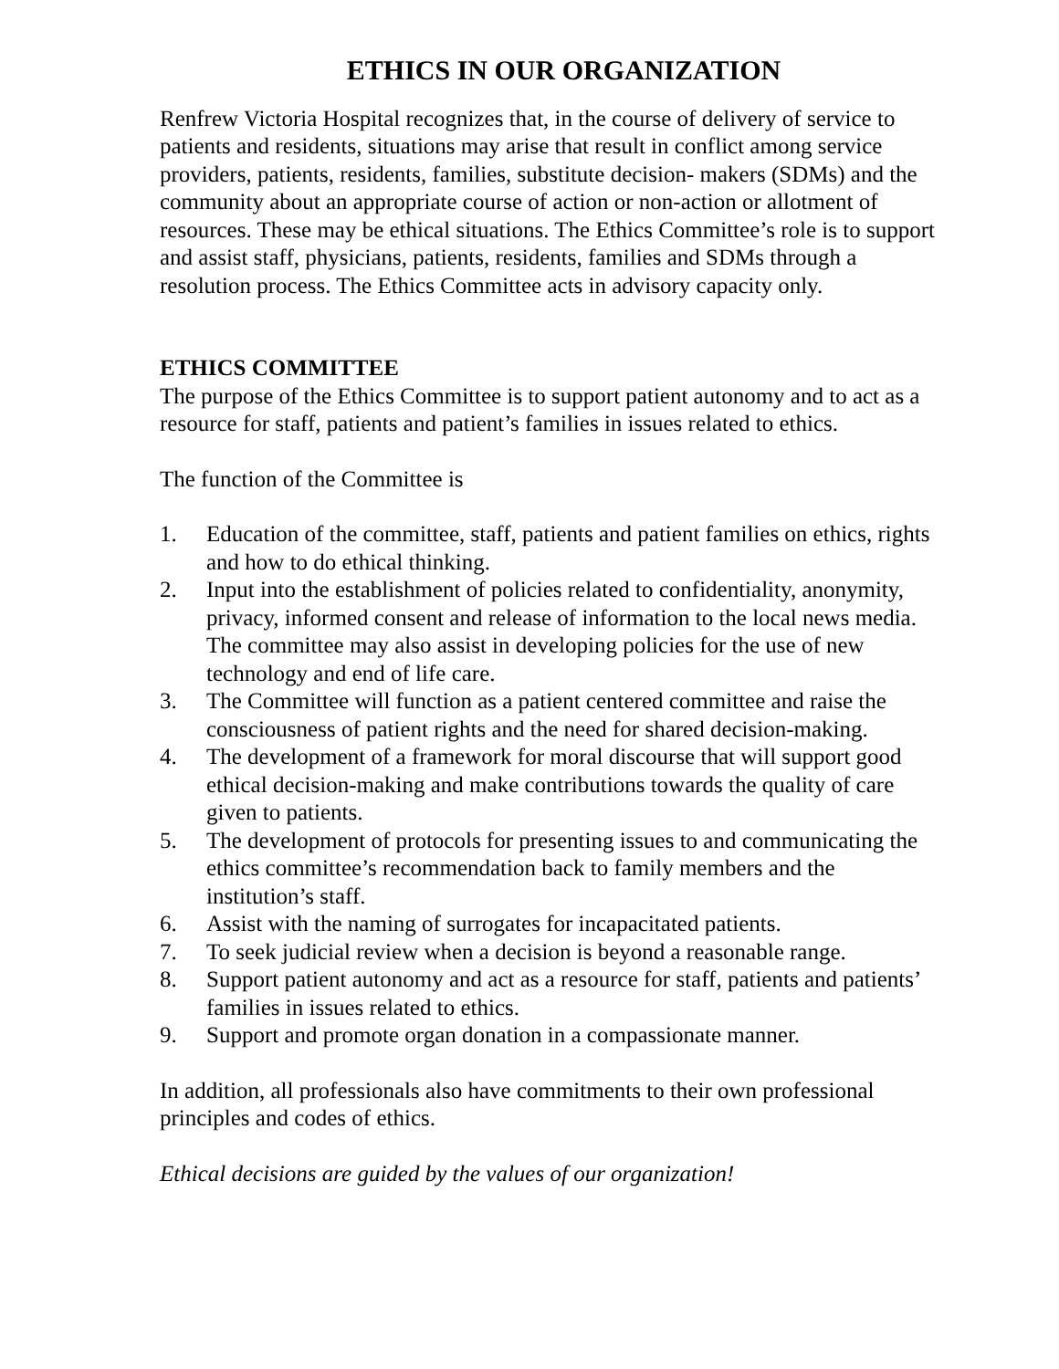ETHICS IN OUR ORGANIZATION
Renfrew Victoria Hospital recognizes that, in the course of delivery of service to patients and residents, situations may arise that result in conflict among service providers, patients, residents, families, substitute decision- makers (SDMs) and the community about an appropriate course of action or non-action or allotment of resources. These may be ethical situations. The Ethics Committee’s role is to support and assist staff, physicians, patients, residents, families and SDMs through a resolution process. The Ethics Committee acts in advisory capacity only.
ETHICS COMMITTEE
The purpose of the Ethics Committee is to support patient autonomy and to act as a resource for staff, patients and patient’s families in issues related to ethics.
The function of the Committee is
1. Education of the committee, staff, patients and patient families on ethics, rights and how to do ethical thinking.
2. Input into the establishment of policies related to confidentiality, anonymity, privacy, informed consent and release of information to the local news media. The committee may also assist in developing policies for the use of new technology and end of life care.
3. The Committee will function as a patient centered committee and raise the consciousness of patient rights and the need for shared decision-making.
4. The development of a framework for moral discourse that will support good ethical decision-making and make contributions towards the quality of care given to patients.
5. The development of protocols for presenting issues to and communicating the ethics committee’s recommendation back to family members and the institution’s staff.
6. Assist with the naming of surrogates for incapacitated patients.
7. To seek judicial review when a decision is beyond a reasonable range.
8. Support patient autonomy and act as a resource for staff, patients and patients’ families in issues related to ethics.
9. Support and promote organ donation in a compassionate manner.
In addition, all professionals also have commitments to their own professional principles and codes of ethics.
Ethical decisions are guided by the values of our organization!